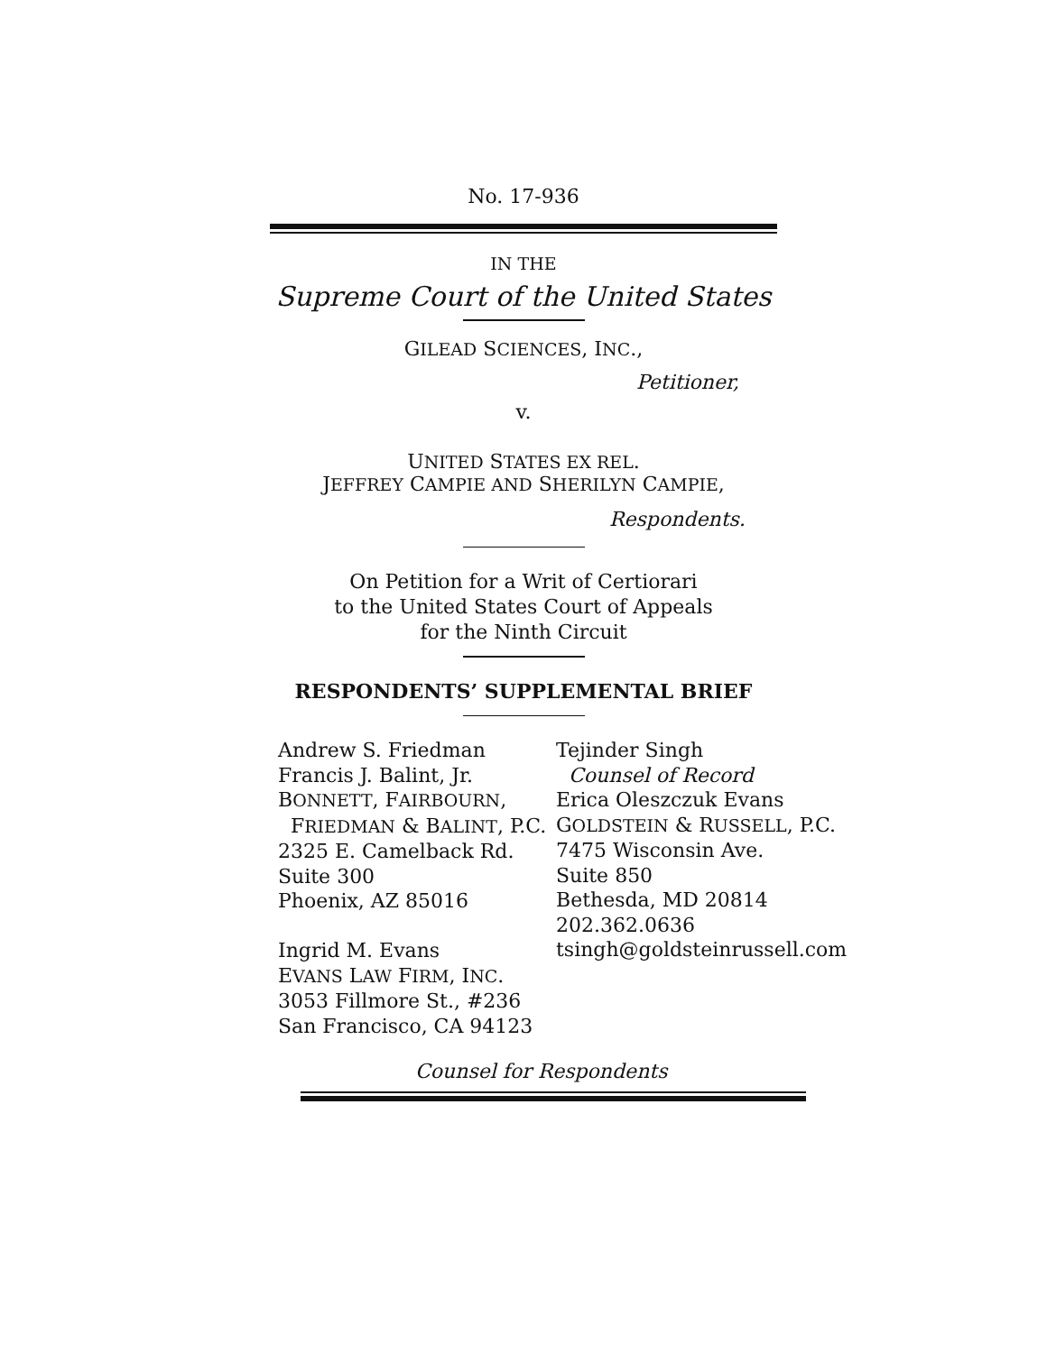No. 17-936
IN THE
Supreme Court of the United States
GILEAD SCIENCES, INC.,
Petitioner,
v.
UNITED STATES EX REL.
JEFFREY CAMPIE AND SHERILYN CAMPIE,
Respondents.
On Petition for a Writ of Certiorari
to the United States Court of Appeals
for the Ninth Circuit
RESPONDENTS’ SUPPLEMENTAL BRIEF
Andrew S. Friedman
Francis J. Balint, Jr.
BONNETT, FAIRBOURN,
FRIEDMAN & BALINT, P.C.
2325 E. Camelback Rd.
Suite 300
Phoenix, AZ 85016
Ingrid M. Evans
EVANS LAW FIRM, INC.
3053 Fillmore St., #236
San Francisco, CA 94123
Tejinder Singh
Counsel of Record
Erica Oleszczuk Evans
GOLDSTEIN & RUSSELL, P.C.
7475 Wisconsin Ave.
Suite 850
Bethesda, MD 20814
202.362.0636
tsingh@goldsteinrussell.com
Counsel for Respondents